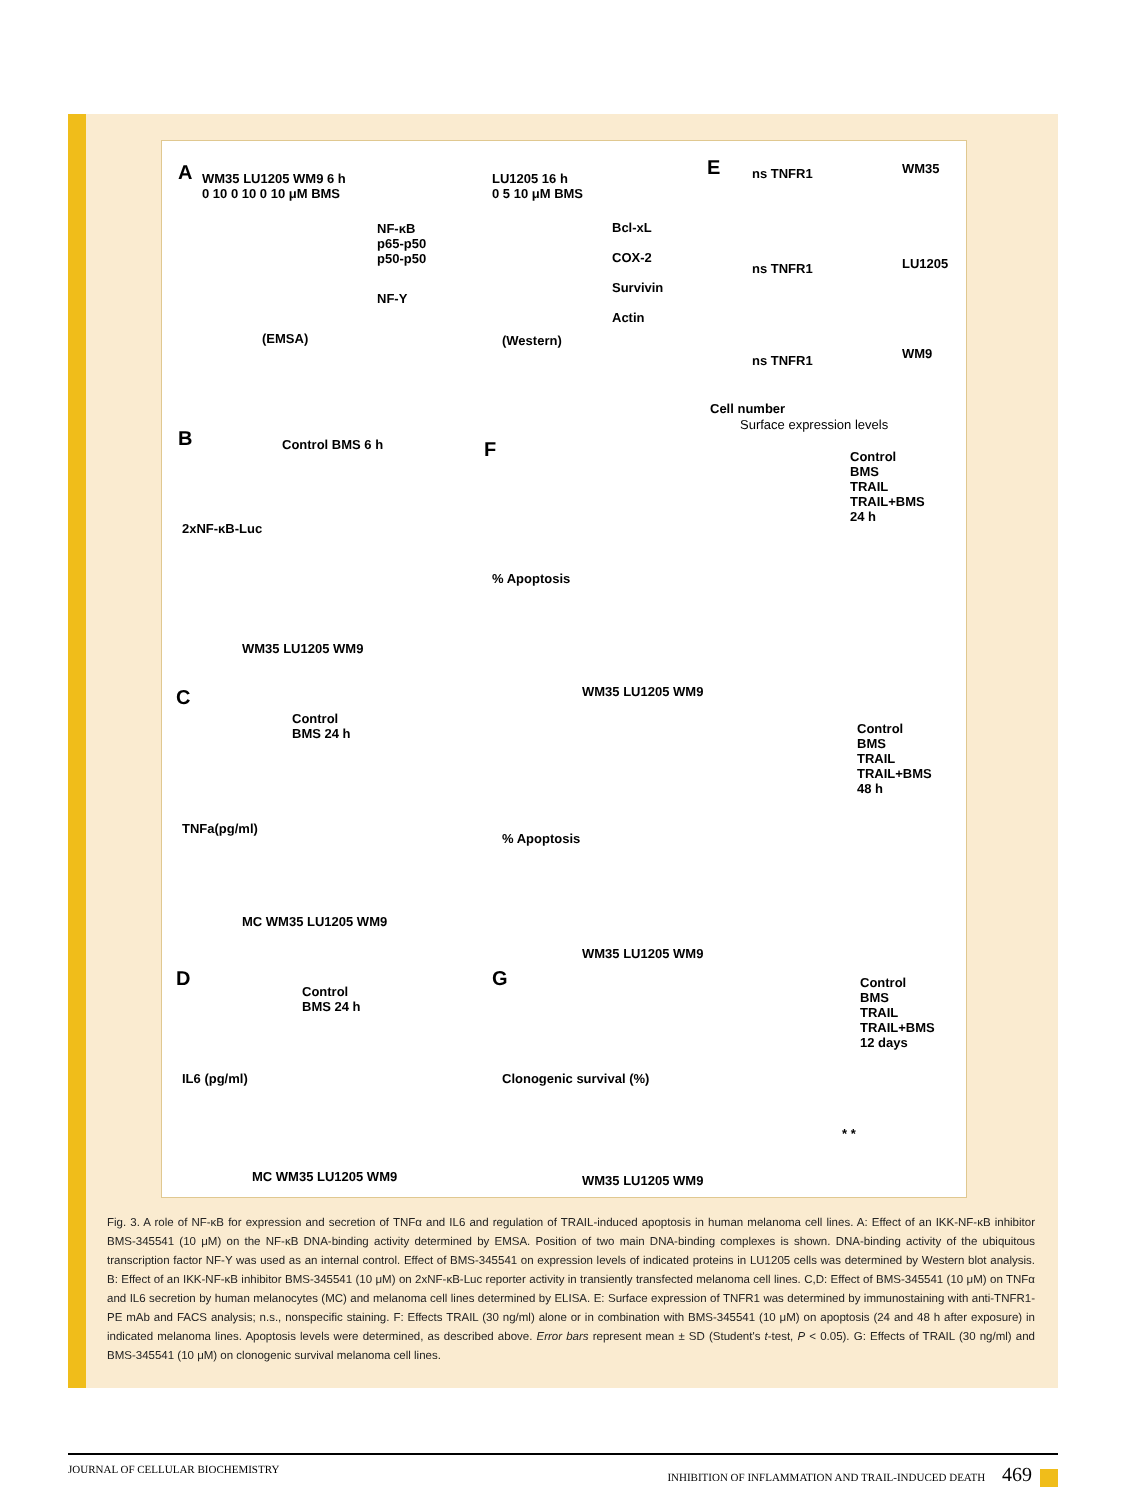A
WM35 LU1205 WM9 6 h
0 10 0 10 0 10 μM BMS
NF-κB
p65-p50
p50-p50
NF-Y
(EMSA)
LU1205 16 h
0 5 10 μM BMS
Bcl-xL
COX-2
Survivin
Actin
(Western)
E WM35
LU1205
WM9
ns TNFR1
ns TNFR1
ns TNFR1
Cell number
Surface expression levels
B Control BMS 6 h
2xNF-κB-Luc
WM35 LU1205 WM9
F
% Apoptosis
Control
BMS
TRAIL
TRAIL+BMS
24 h
WM35 LU1205 WM9
C
Control
BMS 24 h
TNFa(pg/ml)
MC WM35 LU1205 WM9
% Apoptosis
Control
BMS
TRAIL
TRAIL+BMS
48 h
WM35 LU1205 WM9
D
Control
BMS 24 h
IL6 (pg/ml)
MC WM35 LU1205 WM9
G
Clonogenic survival (%)
Control
BMS
TRAIL
TRAIL+BMS
12 days
* *
WM35 LU1205 WM9
Fig. 3. A role of NF-κB for expression and secretion of TNFα and IL6 and regulation of TRAIL-induced apoptosis in human melanoma cell lines. A: Effect of an IKK-NF-κB inhibitor BMS-345541 (10 μM) on the NF-κB DNA-binding activity determined by EMSA. Position of two main DNA-binding complexes is shown. DNA-binding activity of the ubiquitous transcription factor NF-Y was used as an internal control. Effect of BMS-345541 on expression levels of indicated proteins in LU1205 cells was determined by Western blot analysis. B: Effect of an IKK-NF-κB inhibitor BMS-345541 (10 μM) on 2xNF-κB-Luc reporter activity in transiently transfected melanoma cell lines. C,D: Effect of BMS-345541 (10 μM) on TNFα and IL6 secretion by human melanocytes (MC) and melanoma cell lines determined by ELISA. E: Surface expression of TNFR1 was determined by immunostaining with anti-TNFR1-PE mAb and FACS analysis; n.s., nonspecific staining. F: Effects TRAIL (30 ng/ml) alone or in combination with BMS-345541 (10 μM) on apoptosis (24 and 48 h after exposure) in indicated melanoma lines. Apoptosis levels were determined, as described above. Error bars represent mean ± SD (Student's t-test, P < 0.05). G: Effects of TRAIL (30 ng/ml) and BMS-345541 (10 μM) on clonogenic survival melanoma cell lines.
JOURNAL OF CELLULAR BIOCHEMISTRY INHIBITION OF INFLAMMATION AND TRAIL-INDUCED DEATH 469